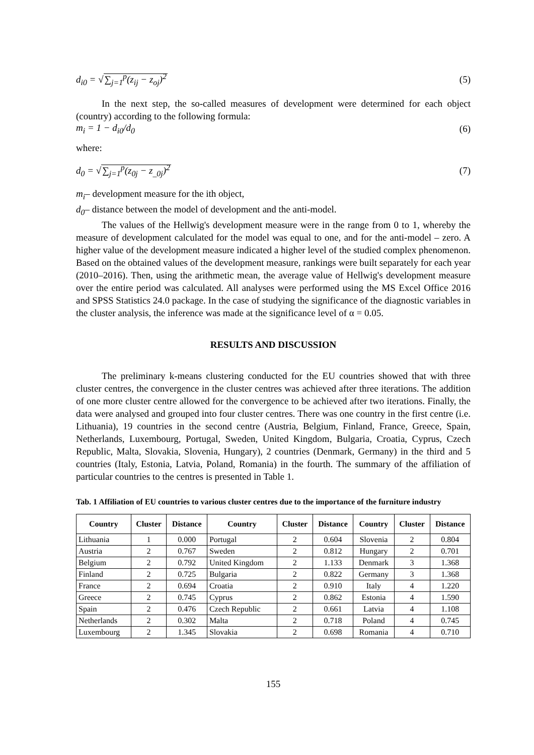d<sub>i0</sub> = √∑<sub>j=1</sub><sup>p</sup>(z<sub>ij</sub> − z<sub>oj</sub>)<sup>2</sup> (5)
In the next step, the so-called measures of development were determined for each object (country) according to the following formula:
m<sub>i</sub> = 1 − d<sub>i0</sub>/d<sub>0</sub> (6)
where:
d<sub>0</sub> = √∑<sub>j=1</sub><sup>p</sup>(z<sub>0j</sub> − z<sub>_0j</sub>)<sup>2</sup> (7)
m<sub>i</sub>– development measure for the ith object,
d<sub>0</sub>– distance between the model of development and the anti-model.
The values of the Hellwig's development measure were in the range from 0 to 1, whereby the measure of development calculated for the model was equal to one, and for the anti-model – zero. A higher value of the development measure indicated a higher level of the studied complex phenomenon. Based on the obtained values of the development measure, rankings were built separately for each year (2010–2016). Then, using the arithmetic mean, the average value of Hellwig's development measure over the entire period was calculated. All analyses were performed using the MS Excel Office 2016 and SPSS Statistics 24.0 package. In the case of studying the significance of the diagnostic variables in the cluster analysis, the inference was made at the significance level of α = 0.05.
RESULTS AND DISCUSSION
The preliminary k-means clustering conducted for the EU countries showed that with three cluster centres, the convergence in the cluster centres was achieved after three iterations. The addition of one more cluster centre allowed for the convergence to be achieved after two iterations. Finally, the data were analysed and grouped into four cluster centres. There was one country in the first centre (i.e. Lithuania), 19 countries in the second centre (Austria, Belgium, Finland, France, Greece, Spain, Netherlands, Luxembourg, Portugal, Sweden, United Kingdom, Bulgaria, Croatia, Cyprus, Czech Republic, Malta, Slovakia, Slovenia, Hungary), 2 countries (Denmark, Germany) in the third and 5 countries (Italy, Estonia, Latvia, Poland, Romania) in the fourth. The summary of the affiliation of particular countries to the centres is presented in Table 1.
Tab. 1 Affiliation of EU countries to various cluster centres due to the importance of the furniture industry
| Country | Cluster | Distance | Country | Cluster | Distance | Country | Cluster | Distance |
| --- | --- | --- | --- | --- | --- | --- | --- | --- |
| Lithuania | 1 | 0.000 | Portugal | 2 | 0.604 | Slovenia | 2 | 0.804 |
| Austria | 2 | 0.767 | Sweden | 2 | 0.812 | Hungary | 2 | 0.701 |
| Belgium | 2 | 0.792 | United Kingdom | 2 | 1.133 | Denmark | 3 | 1.368 |
| Finland | 2 | 0.725 | Bulgaria | 2 | 0.822 | Germany | 3 | 1.368 |
| France | 2 | 0.694 | Croatia | 2 | 0.910 | Italy | 4 | 1.220 |
| Greece | 2 | 0.745 | Cyprus | 2 | 0.862 | Estonia | 4 | 1.590 |
| Spain | 2 | 0.476 | Czech Republic | 2 | 0.661 | Latvia | 4 | 1.108 |
| Netherlands | 2 | 0.302 | Malta | 2 | 0.718 | Poland | 4 | 0.745 |
| Luxembourg | 2 | 1.345 | Slovakia | 2 | 0.698 | Romania | 4 | 0.710 |
155